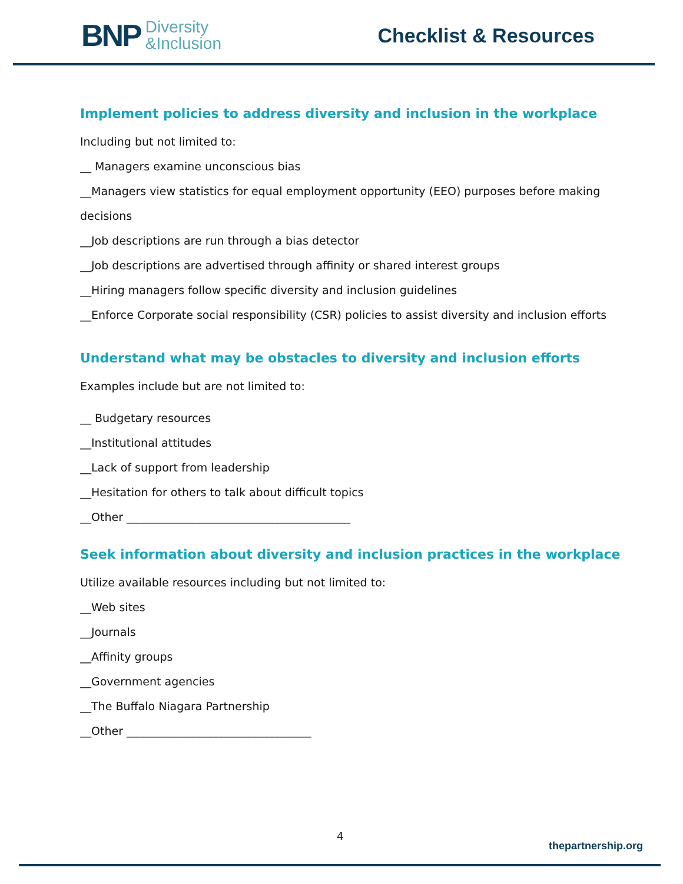BNP Diversity
&Inclusion
Checklist & Resources
Implement policies to address diversity and inclusion in the workplace
Including but not limited to:
__ Managers examine unconscious bias
__Managers view statistics for equal employment opportunity (EEO) purposes before making
decisions
__Job descriptions are run through a bias detector
__Job descriptions are advertised through affinity or shared interest groups
__Hiring managers follow specific diversity and inclusion guidelines
__Enforce Corporate social responsibility (CSR) policies to assist diversity and inclusion efforts
Understand what may be obstacles to diversity and inclusion efforts
Examples include but are not limited to:
__ Budgetary resources
__Institutional attitudes
__Lack of support from leadership
__Hesitation for others to talk about difficult topics
__Other ________________________________________
Seek information about diversity and inclusion practices in the workplace
Utilize available resources including but not limited to:
__Web sites
__Journals
__Affinity groups
__Government agencies
__The Buffalo Niagara Partnership
__Other _________________________________
4
thepartnership.org